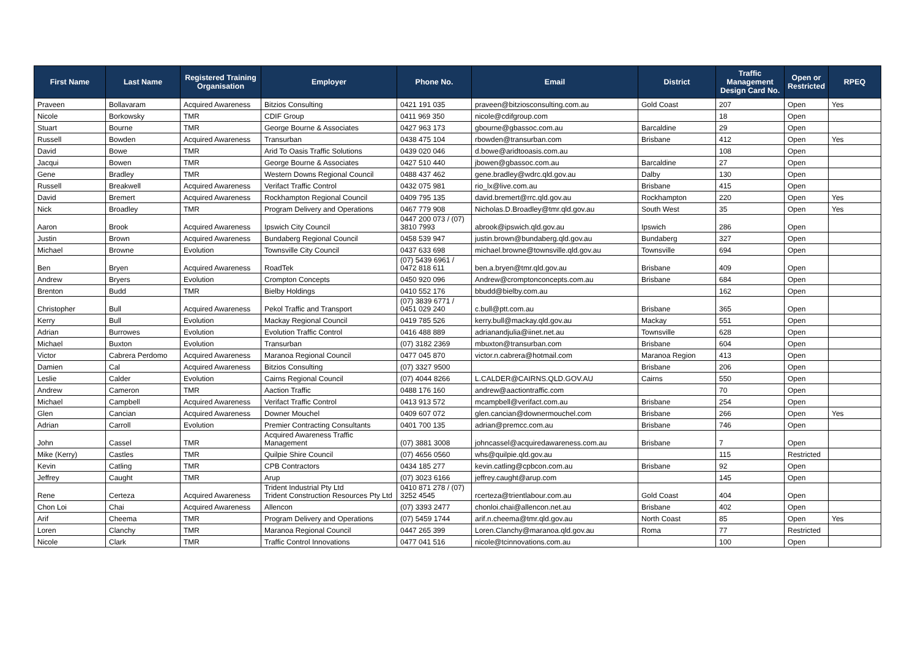| First Name | Last Name | Registered Training Organisation | Employer | Phone No. | Email | District | Traffic Management Design Card No. | Open or Restricted | RPEQ |
| --- | --- | --- | --- | --- | --- | --- | --- | --- | --- |
| Praveen | Bollavaram | Acquired Awareness | Bitzios Consulting | 0421 191 035 | praveen@bitziosconsulting.com.au | Gold Coast | 207 | Open | Yes |
| Nicole | Borkowsky | TMR | CDIF Group | 0411 969 350 | nicole@cdifgroup.com | | 18 | Open | |
| Stuart | Bourne | TMR | George Bourne & Associates | 0427 963 173 | gbourne@gbassoc.com.au | Barcaldine | 29 | Open | |
| Russell | Bowden | Acquired Awareness | Transurban | 0438 475 104 | rbowden@transurban.com | Brisbane | 412 | Open | Yes |
| David | Bowe | TMR | Arid To Oasis Traffic Solutions | 0439 020 046 | d.bowe@aridtooasis.com.au | | 108 | Open | |
| Jacqui | Bowen | TMR | George Bourne & Associates | 0427 510 440 | jbowen@gbassoc.com.au | Barcaldine | 27 | Open | |
| Gene | Bradley | TMR | Western Downs Regional Council | 0488 437 462 | gene.bradley@wdrc.qld.gov.au | Dalby | 130 | Open | |
| Russell | Breakwell | Acquired Awareness | Verifact Traffic Control | 0432 075 981 | rio_lx@live.com.au | Brisbane | 415 | Open | |
| David | Bremert | Acquired Awareness | Rockhampton Regional Council | 0409 795 135 | david.bremert@rrc.qld.gov.au | Rockhampton | 220 | Open | Yes |
| Nick | Broadley | TMR | Program Delivery and Operations | 0467 779 908 | Nicholas.D.Broadley@tmr.qld.gov.au | South West | 35 | Open | Yes |
| Aaron | Brook | Acquired Awareness | Ipswich City Council | 0447 200 073 / (07) 3810 7993 | abrook@ipswich.qld.gov.au | Ipswich | 286 | Open | |
| Justin | Brown | Acquired Awareness | Bundaberg Regional Council | 0458 539 947 | justin.brown@bundaberg.qld.gov.au | Bundaberg | 327 | Open | |
| Michael | Browne | Evolution | Townsville City Council | 0437 633 698 | michael.browne@townsville.qld.gov.au | Townsville | 694 | Open | |
| Ben | Bryen | Acquired Awareness | RoadTek | (07) 5439 6961 / 0472 818 611 | ben.a.bryen@tmr.qld.gov.au | Brisbane | 409 | Open | |
| Andrew | Bryers | Evolution | Crompton Concepts | 0450 920 096 | Andrew@cromptonconcepts.com.au | Brisbane | 684 | Open | |
| Brenton | Budd | TMR | Bielby Holdings | 0410 552 176 | bbudd@bielby.com.au | | 162 | Open | |
| Christopher | Bull | Acquired Awareness | Pekol Traffic and Transport | (07) 3839 6771 / 0451 029 240 | c.bull@ptt.com.au | Brisbane | 365 | Open | |
| Kerry | Bull | Evolution | Mackay Regional Council | 0419 785 526 | kerry.bull@mackay.qld.gov.au | Mackay | 551 | Open | |
| Adrian | Burrowes | Evolution | Evolution Traffic Control | 0416 488 889 | adrianandjulia@iinet.net.au | Townsville | 628 | Open | |
| Michael | Buxton | Evolution | Transurban | (07) 3182 2369 | mbuxton@transurban.com | Brisbane | 604 | Open | |
| Victor | Cabrera Perdomo | Acquired Awareness | Maranoa Regional Council | 0477 045 870 | victor.n.cabrera@hotmail.com | Maranoa Region | 413 | Open | |
| Damien | Cal | Acquired Awareness | Bitzios Consulting | (07) 3327 9500 | | Brisbane | 206 | Open | |
| Leslie | Calder | Evolution | Cairns Regional Council | (07) 4044 8266 | L.CALDER@CAIRNS.QLD.GOV.AU | Cairns | 550 | Open | |
| Andrew | Cameron | TMR | Aaction Traffic | 0488 176 160 | andrew@aactiontraffic.com | | 70 | Open | |
| Michael | Campbell | Acquired Awareness | Verifact Traffic Control | 0413 913 572 | mcampbell@verifact.com.au | Brisbane | 254 | Open | |
| Glen | Cancian | Acquired Awareness | Downer Mouchel | 0409 607 072 | glen.cancian@downermouchel.com | Brisbane | 266 | Open | Yes |
| Adrian | Carroll | Evolution | Premier Contracting Consultants | 0401 700 135 | adrian@premcc.com.au | Brisbane | 746 | Open | |
| John | Cassel | TMR | Acquired Awareness Traffic Management | (07) 3881 3008 | johncassel@acquiredawareness.com.au | Brisbane | 7 | Open | |
| Mike (Kerry) | Castles | TMR | Quilpie Shire Council | (07) 4656 0560 | whs@quilpie.qld.gov.au | | 115 | Restricted | |
| Kevin | Catling | TMR | CPB Contractors | 0434 185 277 | kevin.catling@cpbcon.com.au | Brisbane | 92 | Open | |
| Jeffrey | Caught | TMR | Arup | (07) 3023 6166 | jeffrey.caught@arup.com | | 145 | Open | |
| Rene | Certeza | Acquired Awareness | Trident Industrial Pty Ltd Trident Construction Resources Pty Ltd | 0410 871 278 / (07) 3252 4545 | rcerteza@trientlabour.com.au | Gold Coast | 404 | Open | |
| Chon Loi | Chai | Acquired Awareness | Allencon | (07) 3393 2477 | chonloi.chai@allencon.net.au | Brisbane | 402 | Open | |
| Arif | Cheema | TMR | Program Delivery and Operations | (07) 5459 1744 | arif.n.cheema@tmr.qld.gov.au | North Coast | 85 | Open | Yes |
| Loren | Clanchy | TMR | Maranoa Regional Council | 0447 265 399 | Loren.Clanchy@maranoa.qld.gov.au | Roma | 77 | Restricted | |
| Nicole | Clark | TMR | Traffic Control Innovations | 0477 041 516 | nicole@tcinnovations.com.au | | 100 | Open | |